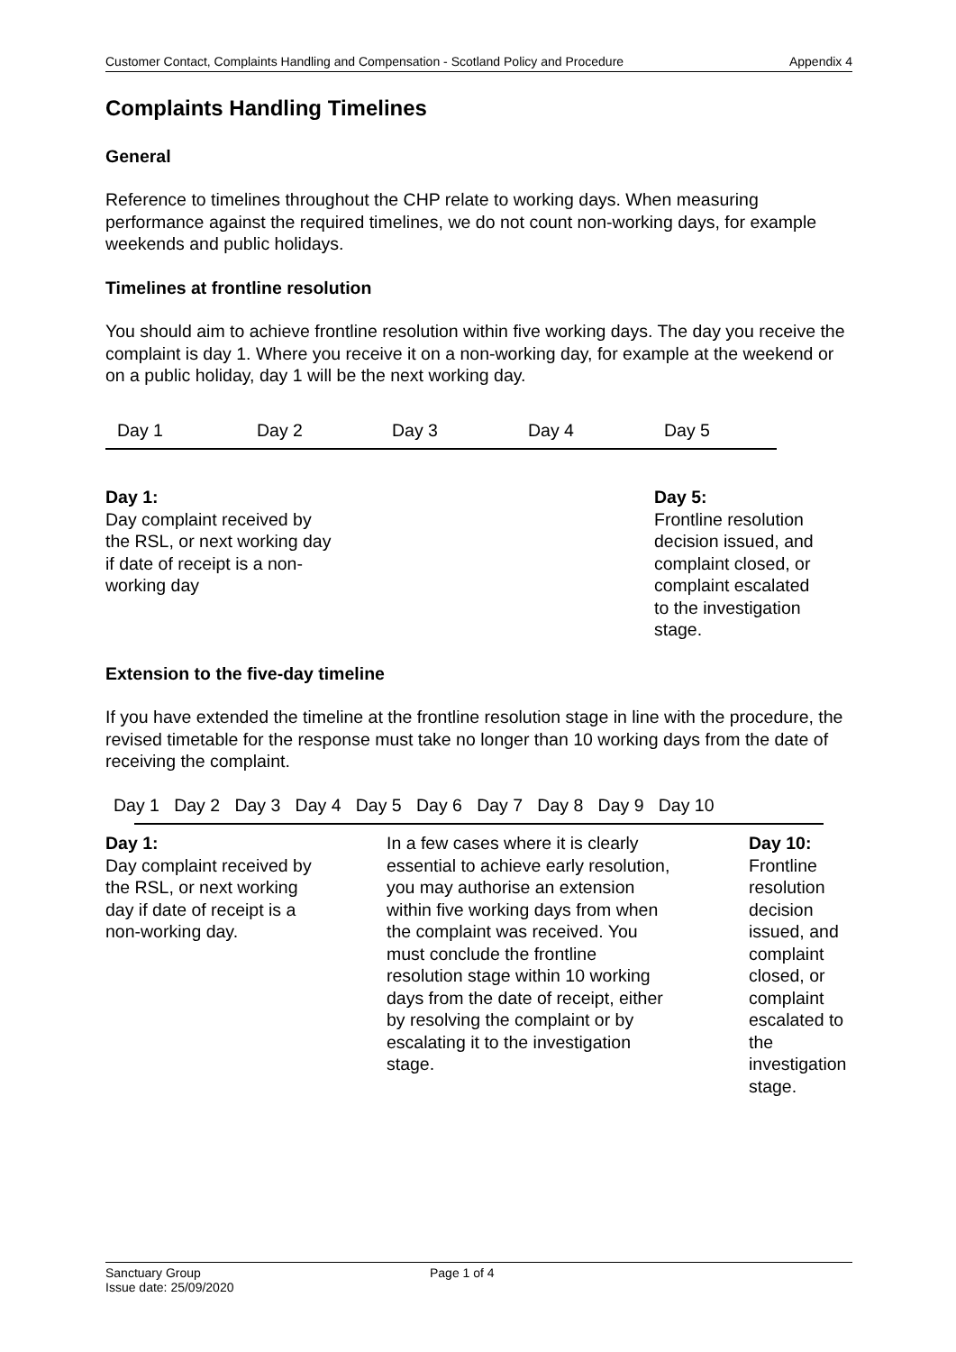Customer Contact, Complaints Handling and Compensation - Scotland Policy and Procedure Appendix 4
Complaints Handling Timelines
General
Reference to timelines throughout the CHP relate to working days. When measuring performance against the required timelines, we do not count non-working days, for example weekends and public holidays.
Timelines at frontline resolution
You should aim to achieve frontline resolution within five working days. The day you receive the complaint is day 1. Where you receive it on a non-working day, for example at the weekend or on a public holiday, day 1 will be the next working day.
Day 1 Day 2 Day 3 Day 4 Day 5
Day 1:
Day complaint received by the RSL, or next working day if date of receipt is a non-working day
Day 5:
Frontline resolution decision issued, and complaint closed, or complaint escalated to the investigation stage.
Extension to the five-day timeline
If you have extended the timeline at the frontline resolution stage in line with the procedure, the revised timetable for the response must take no longer than 10 working days from the date of receiving the complaint.
Day 1 Day 2 Day 3 Day 4 Day 5 Day 6 Day 7 Day 8 Day 9 Day 10
Day 1:
Day complaint received by the RSL, or next working day if date of receipt is a non-working day.
In a few cases where it is clearly essential to achieve early resolution, you may authorise an extension within five working days from when the complaint was received. You must conclude the frontline resolution stage within 10 working days from the date of receipt, either by resolving the complaint or by escalating it to the investigation stage.
Day 10:
Frontline resolution decision issued, and complaint closed, or complaint escalated to the investigation stage.
Sanctuary Group
Issue date: 25/09/2020
Page 1 of 4